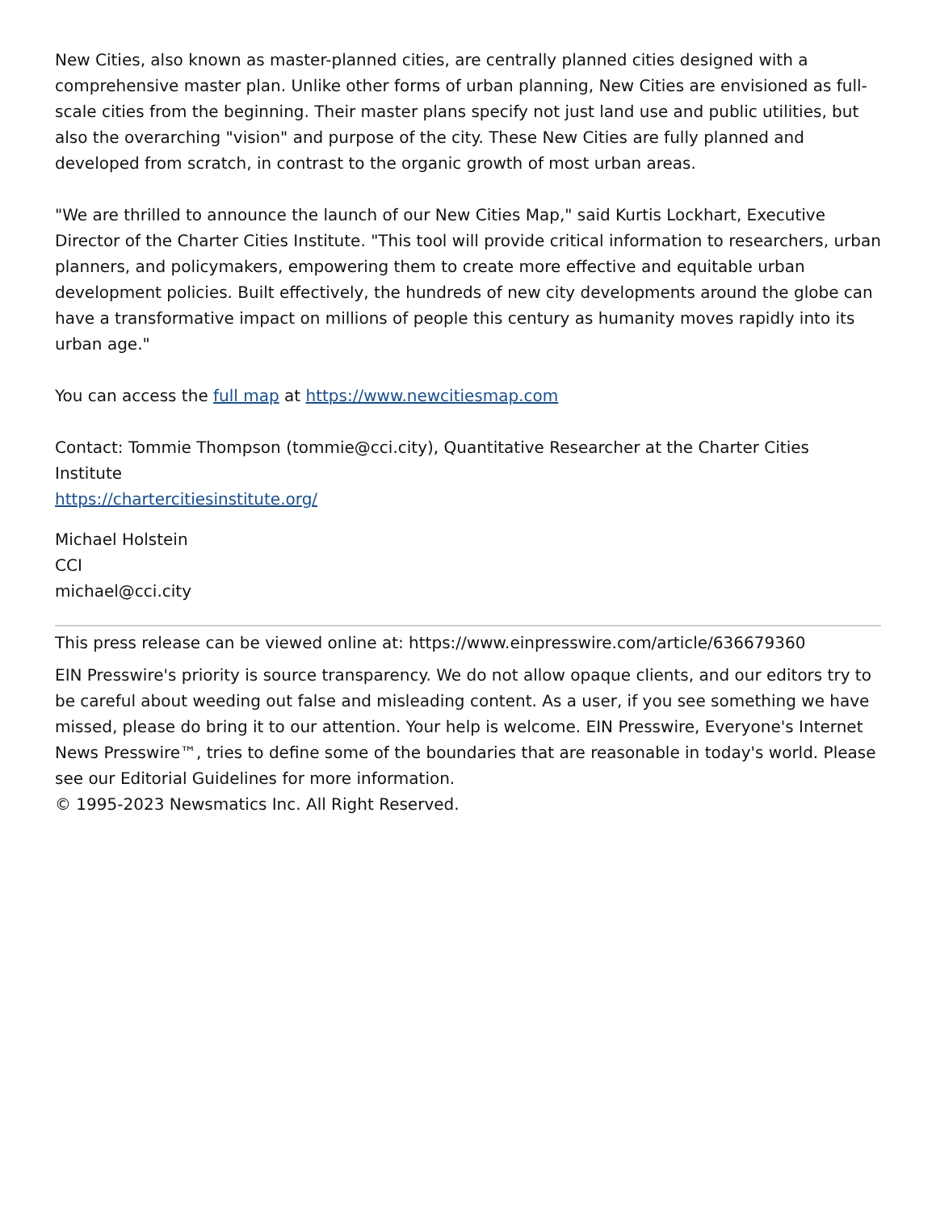New Cities, also known as master-planned cities, are centrally planned cities designed with a comprehensive master plan. Unlike other forms of urban planning, New Cities are envisioned as full-scale cities from the beginning. Their master plans specify not just land use and public utilities, but also the overarching "vision" and purpose of the city. These New Cities are fully planned and developed from scratch, in contrast to the organic growth of most urban areas.
"We are thrilled to announce the launch of our New Cities Map," said Kurtis Lockhart, Executive Director of the Charter Cities Institute. "This tool will provide critical information to researchers, urban planners, and policymakers, empowering them to create more effective and equitable urban development policies. Built effectively, the hundreds of new city developments around the globe can have a transformative impact on millions of people this century as humanity moves rapidly into its urban age."
You can access the full map at https://www.newcitiesmap.com
Contact: Tommie Thompson (tommie@cci.city), Quantitative Researcher at the Charter Cities Institute
https://chartercitiesinstitute.org/
Michael Holstein
CCI
michael@cci.city
This press release can be viewed online at: https://www.einpresswire.com/article/636679360
EIN Presswire's priority is source transparency. We do not allow opaque clients, and our editors try to be careful about weeding out false and misleading content. As a user, if you see something we have missed, please do bring it to our attention. Your help is welcome. EIN Presswire, Everyone's Internet News Presswire™, tries to define some of the boundaries that are reasonable in today's world. Please see our Editorial Guidelines for more information.
© 1995-2023 Newsmatics Inc. All Right Reserved.